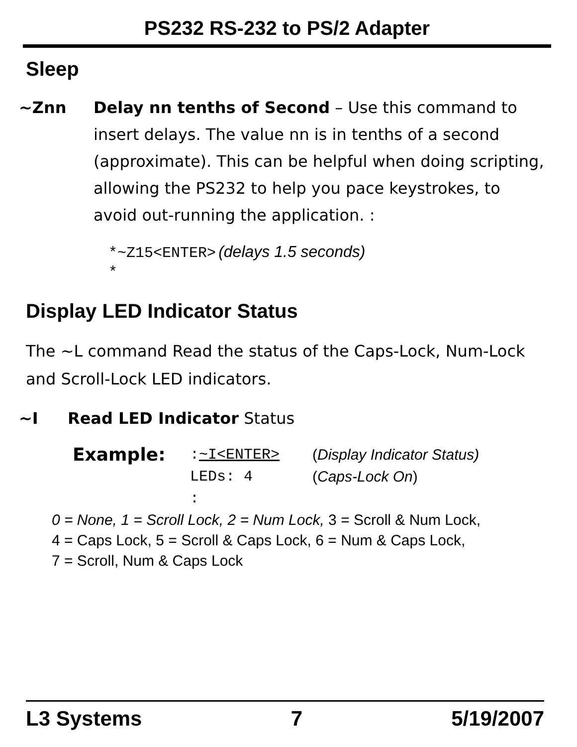PS232 RS-232 to PS/2 Adapter
Sleep
~Znn Delay nn tenths of Second – Use this command to insert delays. The value nn is in tenths of a second (approximate). This can be helpful when doing scripting, allowing the PS232 to help you pace keystrokes, to avoid out-running the application. :
*~Z15<ENTER> (delays 1.5 seconds)
*
Display LED Indicator Status
The ~L command Read the status of the Caps-Lock, Num-Lock and Scroll-Lock LED indicators.
~I Read LED Indicator Status
Example:
:~I<ENTER>
LEDs: 4
:
(Display Indicator Status)
(Caps-Lock On)
0 = None, 1 = Scroll Lock, 2 = Num Lock, 3 = Scroll & Num Lock,
4 = Caps Lock, 5 = Scroll & Caps Lock, 6 = Num & Caps Lock,
7 = Scroll, Num & Caps Lock
L3 Systems 7 5/19/2007